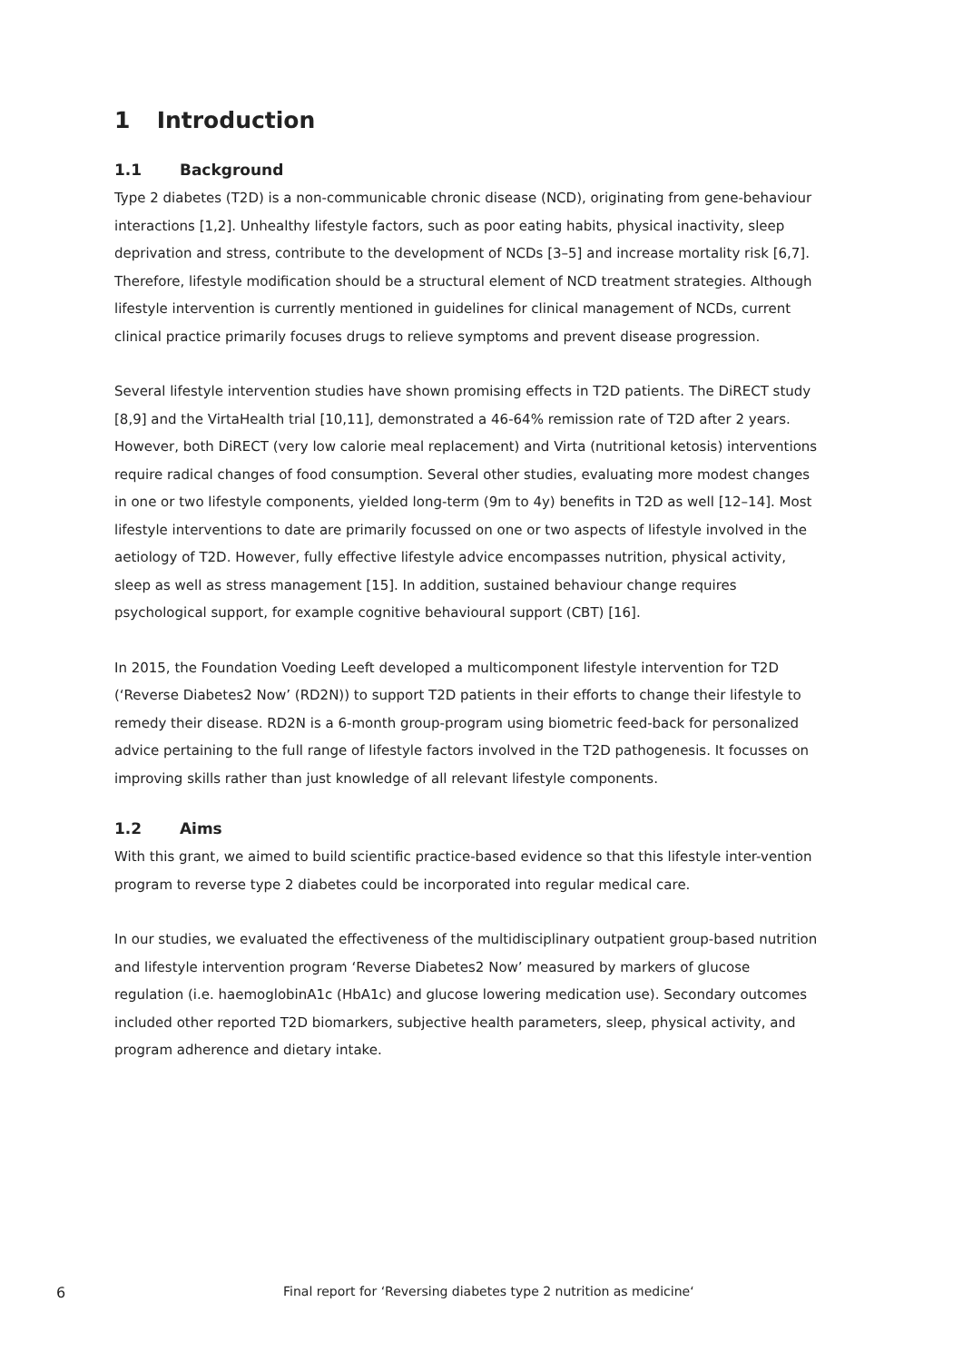1 Introduction
1.1 Background
Type 2 diabetes (T2D) is a non-communicable chronic disease (NCD), originating from gene-behaviour interactions [1,2]. Unhealthy lifestyle factors, such as poor eating habits, physical inactivity, sleep deprivation and stress, contribute to the development of NCDs [3–5] and increase mortality risk [6,7]. Therefore, lifestyle modification should be a structural element of NCD treatment strategies. Although lifestyle intervention is currently mentioned in guidelines for clinical management of NCDs, current clinical practice primarily focuses drugs to relieve symptoms and prevent disease progression.
Several lifestyle intervention studies have shown promising effects in T2D patients. The DiRECT study [8,9] and the VirtaHealth trial [10,11], demonstrated a 46-64% remission rate of T2D after 2 years. However, both DiRECT (very low calorie meal replacement) and Virta (nutritional ketosis) interventions require radical changes of food consumption. Several other studies, evaluating more modest changes in one or two lifestyle components, yielded long-term (9m to 4y) benefits in T2D as well [12–14]. Most lifestyle interventions to date are primarily focussed on one or two aspects of lifestyle involved in the aetiology of T2D. However, fully effective lifestyle advice encompasses nutrition, physical activity, sleep as well as stress management [15]. In addition, sustained behaviour change requires psychological support, for example cognitive behavioural support (CBT) [16].
In 2015, the Foundation Voeding Leeft developed a multicomponent lifestyle intervention for T2D (‘Reverse Diabetes2 Now’ (RD2N)) to support T2D patients in their efforts to change their lifestyle to remedy their disease. RD2N is a 6-month group-program using biometric feed-back for personalized advice pertaining to the full range of lifestyle factors involved in the T2D pathogenesis. It focusses on improving skills rather than just knowledge of all relevant lifestyle components.
1.2 Aims
With this grant, we aimed to build scientific practice-based evidence so that this lifestyle inter-vention program to reverse type 2 diabetes could be incorporated into regular medical care.
In our studies, we evaluated the effectiveness of the multidisciplinary outpatient group-based nutrition and lifestyle intervention program ‘Reverse Diabetes2 Now’ measured by markers of glucose regulation (i.e. haemoglobinA1c (HbA1c) and glucose lowering medication use). Secondary outcomes included other reported T2D biomarkers, subjective health parameters, sleep, physical activity, and program adherence and dietary intake.
6 Final report for ‘Reversing diabetes type 2 nutrition as medicine‘